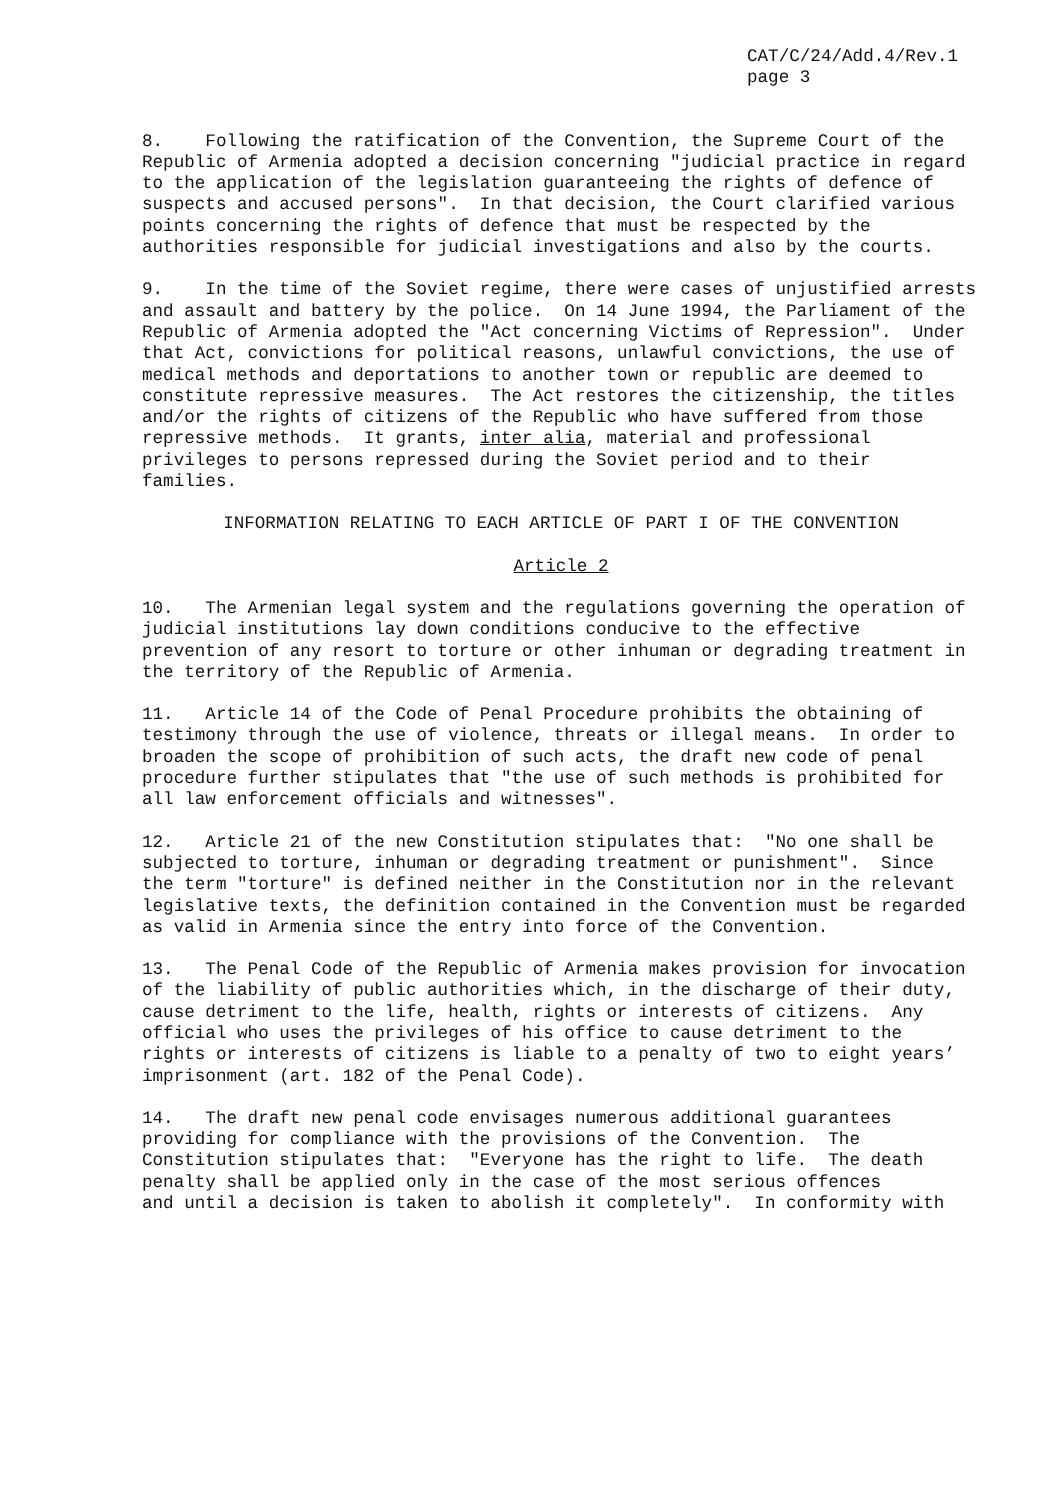CAT/C/24/Add.4/Rev.1
page 3
8. Following the ratification of the Convention, the Supreme Court of the Republic of Armenia adopted a decision concerning "judicial practice in regard to the application of the legislation guaranteeing the rights of defence of suspects and accused persons". In that decision, the Court clarified various points concerning the rights of defence that must be respected by the authorities responsible for judicial investigations and also by the courts.
9. In the time of the Soviet regime, there were cases of unjustified arrests and assault and battery by the police. On 14 June 1994, the Parliament of the Republic of Armenia adopted the "Act concerning Victims of Repression". Under that Act, convictions for political reasons, unlawful convictions, the use of medical methods and deportations to another town or republic are deemed to constitute repressive measures. The Act restores the citizenship, the titles and/or the rights of citizens of the Republic who have suffered from those repressive methods. It grants, inter alia, material and professional privileges to persons repressed during the Soviet period and to their families.
INFORMATION RELATING TO EACH ARTICLE OF PART I OF THE CONVENTION
Article 2
10. The Armenian legal system and the regulations governing the operation of judicial institutions lay down conditions conducive to the effective prevention of any resort to torture or other inhuman or degrading treatment in the territory of the Republic of Armenia.
11. Article 14 of the Code of Penal Procedure prohibits the obtaining of testimony through the use of violence, threats or illegal means. In order to broaden the scope of prohibition of such acts, the draft new code of penal procedure further stipulates that "the use of such methods is prohibited for all law enforcement officials and witnesses".
12. Article 21 of the new Constitution stipulates that: "No one shall be subjected to torture, inhuman or degrading treatment or punishment". Since the term "torture" is defined neither in the Constitution nor in the relevant legislative texts, the definition contained in the Convention must be regarded as valid in Armenia since the entry into force of the Convention.
13. The Penal Code of the Republic of Armenia makes provision for invocation of the liability of public authorities which, in the discharge of their duty, cause detriment to the life, health, rights or interests of citizens. Any official who uses the privileges of his office to cause detriment to the rights or interests of citizens is liable to a penalty of two to eight years’ imprisonment (art. 182 of the Penal Code).
14. The draft new penal code envisages numerous additional guarantees providing for compliance with the provisions of the Convention. The Constitution stipulates that: "Everyone has the right to life. The death penalty shall be applied only in the case of the most serious offences and until a decision is taken to abolish it completely". In conformity with